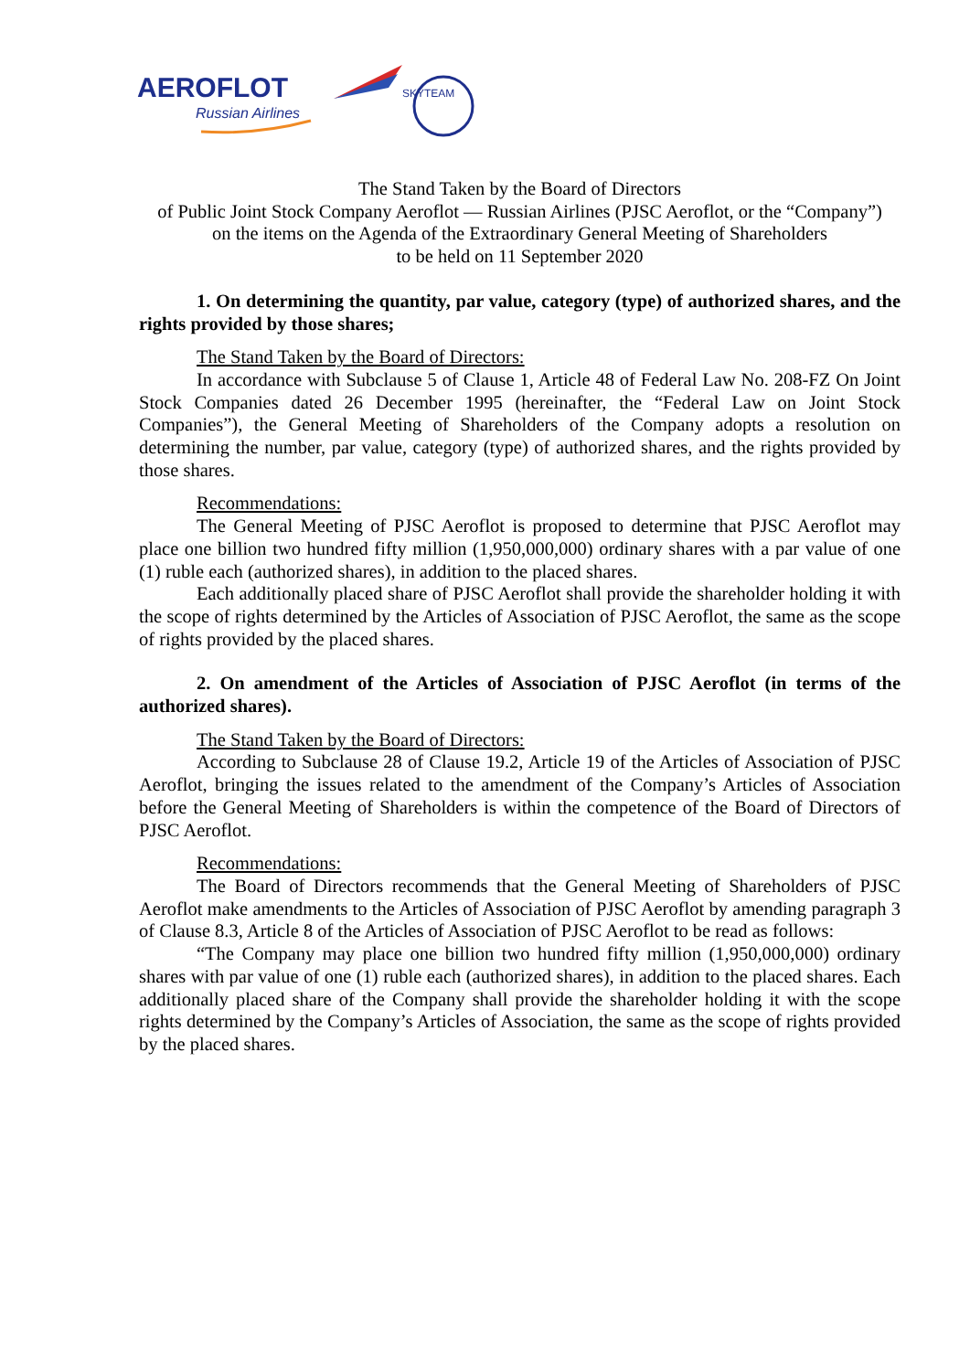AEROFLOT
Russian Airlines
SKYTEAM
The Stand Taken by the Board of Directors
of Public Joint Stock Company Aeroflot — Russian Airlines (PJSC Aeroflot, or the “Company”)
on the items on the Agenda of the Extraordinary General Meeting of Shareholders
to be held on 11 September 2020
1. On determining the quantity, par value, category (type) of authorized shares, and the rights provided by those shares;
The Stand Taken by the Board of Directors:
In accordance with Subclause 5 of Clause 1, Article 48 of Federal Law No. 208-FZ On Joint Stock Companies dated 26 December 1995 (hereinafter, the “Federal Law on Joint Stock Companies”), the General Meeting of Shareholders of the Company adopts a resolution on determining the number, par value, category (type) of authorized shares, and the rights provided by those shares.
Recommendations:
The General Meeting of PJSC Aeroflot is proposed to determine that PJSC Aeroflot may place one billion two hundred fifty million (1,950,000,000) ordinary shares with a par value of one (1) ruble each (authorized shares), in addition to the placed shares.
Each additionally placed share of PJSC Aeroflot shall provide the shareholder holding it with the scope of rights determined by the Articles of Association of PJSC Aeroflot, the same as the scope of rights provided by the placed shares.
2. On amendment of the Articles of Association of PJSC Aeroflot (in terms of the authorized shares).
The Stand Taken by the Board of Directors:
According to Subclause 28 of Clause 19.2, Article 19 of the Articles of Association of PJSC Aeroflot, bringing the issues related to the amendment of the Company’s Articles of Association before the General Meeting of Shareholders is within the competence of the Board of Directors of PJSC Aeroflot.
Recommendations:
The Board of Directors recommends that the General Meeting of Shareholders of PJSC Aeroflot make amendments to the Articles of Association of PJSC Aeroflot by amending paragraph 3 of Clause 8.3, Article 8 of the Articles of Association of PJSC Aeroflot to be read as follows:
“The Company may place one billion two hundred fifty million (1,950,000,000) ordinary shares with par value of one (1) ruble each (authorized shares), in addition to the placed shares. Each additionally placed share of the Company shall provide the shareholder holding it with the scope rights determined by the Company’s Articles of Association, the same as the scope of rights provided by the placed shares.